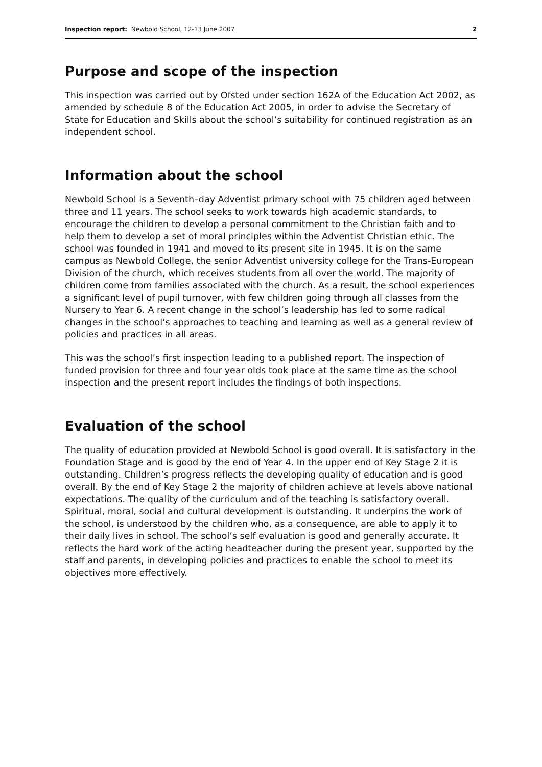Inspection report: Newbold School, 12-13 June 2007 2
Purpose and scope of the inspection
This inspection was carried out by Ofsted under section 162A of the Education Act 2002, as amended by schedule 8 of the Education Act 2005, in order to advise the Secretary of State for Education and Skills about the school’s suitability for continued registration as an independent school.
Information about the school
Newbold School is a Seventh–day Adventist primary school with 75 children aged between three and 11 years. The school seeks to work towards high academic standards, to encourage the children to develop a personal commitment to the Christian faith and to help them to develop a set of moral principles within the Adventist Christian ethic. The school was founded in 1941 and moved to its present site in 1945. It is on the same campus as Newbold College, the senior Adventist university college for the Trans-European Division of the church, which receives students from all over the world. The majority of children come from families associated with the church. As a result, the school experiences a significant level of pupil turnover, with few children going through all classes from the Nursery to Year 6. A recent change in the school’s leadership has led to some radical changes in the school’s approaches to teaching and learning as well as a general review of policies and practices in all areas.
This was the school’s first inspection leading to a published report. The inspection of funded provision for three and four year olds took place at the same time as the school inspection and the present report includes the findings of both inspections.
Evaluation of the school
The quality of education provided at Newbold School is good overall. It is satisfactory in the Foundation Stage and is good by the end of Year 4. In the upper end of Key Stage 2 it is outstanding. Children’s progress reflects the developing quality of education and is good overall. By the end of Key Stage 2 the majority of children achieve at levels above national expectations. The quality of the curriculum and of the teaching is satisfactory overall. Spiritual, moral, social and cultural development is outstanding. It underpins the work of the school, is understood by the children who, as a consequence, are able to apply it to their daily lives in school. The school’s self evaluation is good and generally accurate. It reflects the hard work of the acting headteacher during the present year, supported by the staff and parents, in developing policies and practices to enable the school to meet its objectives more effectively.